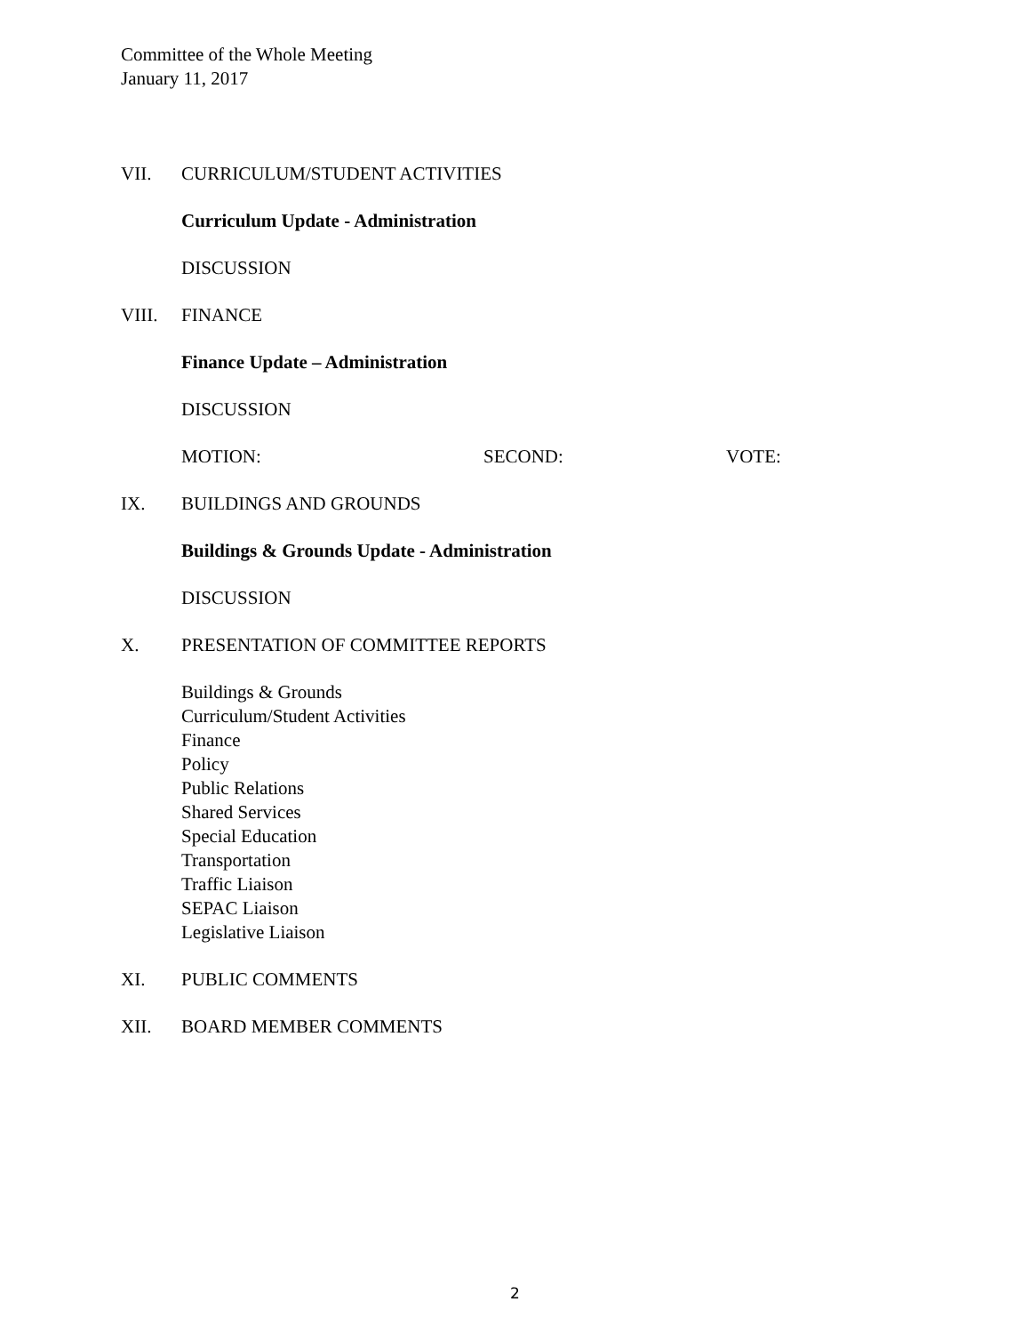Committee of the Whole Meeting
January 11, 2017
VII. CURRICULUM/STUDENT ACTIVITIES
Curriculum Update - Administration
DISCUSSION
VIII. FINANCE
Finance Update – Administration
DISCUSSION
MOTION: SECOND: VOTE:
IX. BUILDINGS AND GROUNDS
Buildings & Grounds Update - Administration
DISCUSSION
X. PRESENTATION OF COMMITTEE REPORTS
Buildings & Grounds
Curriculum/Student Activities
Finance
Policy
Public Relations
Shared Services
Special Education
Transportation
Traffic Liaison
SEPAC Liaison
Legislative Liaison
XI. PUBLIC COMMENTS
XII. BOARD MEMBER COMMENTS
2